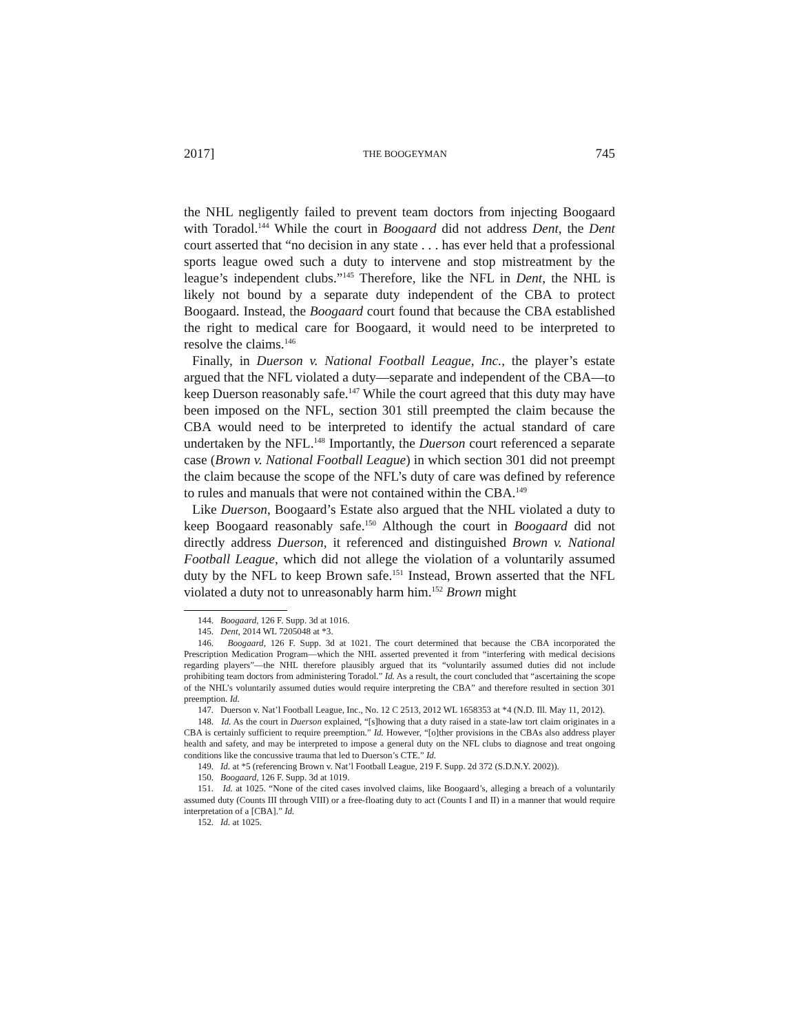2017] THE BOOGEYMAN 745
the NHL negligently failed to prevent team doctors from injecting Boogaard with Toradol.<sup>144</sup> While the court in Boogaard did not address Dent, the Dent court asserted that “no decision in any state . . . has ever held that a professional sports league owed such a duty to intervene and stop mistreatment by the league’s independent clubs.”<sup>145</sup> Therefore, like the NFL in Dent, the NHL is likely not bound by a separate duty independent of the CBA to protect Boogaard. Instead, the Boogaard court found that because the CBA established the right to medical care for Boogaard, it would need to be interpreted to resolve the claims.<sup>146</sup>
Finally, in Duerson v. National Football League, Inc., the player’s estate argued that the NFL violated a duty—separate and independent of the CBA—to keep Duerson reasonably safe.<sup>147</sup> While the court agreed that this duty may have been imposed on the NFL, section 301 still preempted the claim because the CBA would need to be interpreted to identify the actual standard of care undertaken by the NFL.<sup>148</sup> Importantly, the Duerson court referenced a separate case (Brown v. National Football League) in which section 301 did not preempt the claim because the scope of the NFL’s duty of care was defined by reference to rules and manuals that were not contained within the CBA.<sup>149</sup>
Like Duerson, Boogaard’s Estate also argued that the NHL violated a duty to keep Boogaard reasonably safe.<sup>150</sup> Although the court in Boogaard did not directly address Duerson, it referenced and distinguished Brown v. National Football League, which did not allege the violation of a voluntarily assumed duty by the NFL to keep Brown safe.<sup>151</sup> Instead, Brown asserted that the NFL violated a duty not to unreasonably harm him.<sup>152</sup> Brown might
144. Boogaard, 126 F. Supp. 3d at 1016.
145. Dent, 2014 WL 7205048 at *3.
146. Boogaard, 126 F. Supp. 3d at 1021. The court determined that because the CBA incorporated the Prescription Medication Program—which the NHL asserted prevented it from “interfering with medical decisions regarding players”—the NHL therefore plausibly argued that its “voluntarily assumed duties did not include prohibiting team doctors from administering Toradol.” Id. As a result, the court concluded that “ascertaining the scope of the NHL’s voluntarily assumed duties would require interpreting the CBA” and therefore resulted in section 301 preemption. Id.
147. Duerson v. Nat’l Football League, Inc., No. 12 C 2513, 2012 WL 1658353 at *4 (N.D. Ill. May 11, 2012).
148. Id. As the court in Duerson explained, “[s]howing that a duty raised in a state-law tort claim originates in a CBA is certainly sufficient to require preemption.” Id. However, “[o]ther provisions in the CBAs also address player health and safety, and may be interpreted to impose a general duty on the NFL clubs to diagnose and treat ongoing conditions like the concussive trauma that led to Duerson’s CTE.” Id.
149. Id. at *5 (referencing Brown v. Nat’l Football League, 219 F. Supp. 2d 372 (S.D.N.Y. 2002)).
150. Boogaard, 126 F. Supp. 3d at 1019.
151. Id. at 1025. “None of the cited cases involved claims, like Boogaard’s, alleging a breach of a voluntarily assumed duty (Counts III through VIII) or a free-floating duty to act (Counts I and II) in a manner that would require interpretation of a [CBA].” Id.
152. Id. at 1025.